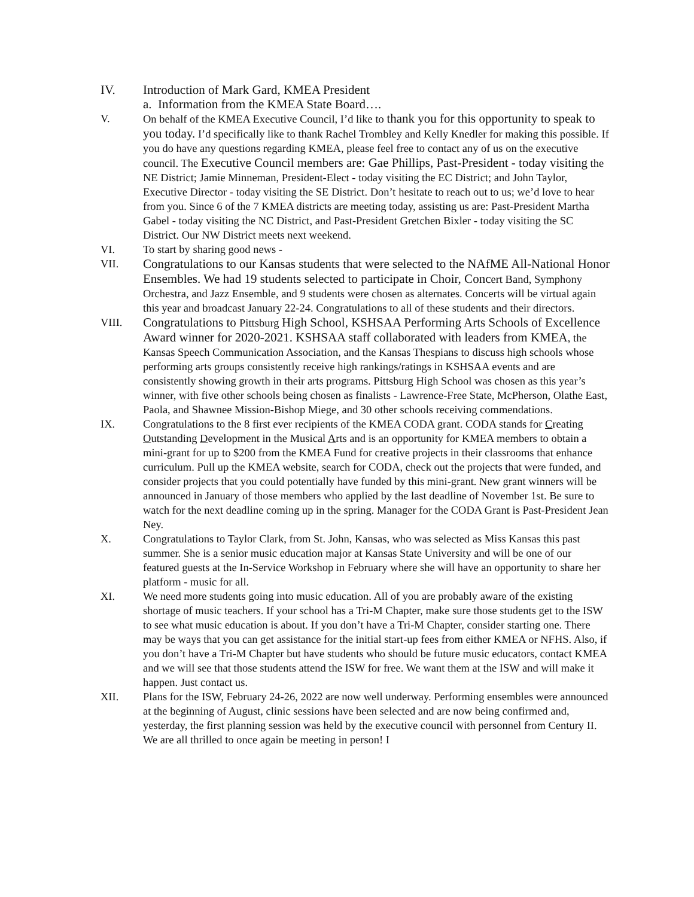IV. Introduction of Mark Gard, KMEA President
a. Information from the KMEA State Board….
V. On behalf of the KMEA Executive Council, I’d like to thank you for this opportunity to speak to you today. I’d specifically like to thank Rachel Trombley and Kelly Knedler for making this possible. If you do have any questions regarding KMEA, please feel free to contact any of us on the executive council. The Executive Council members are: Gae Phillips, Past-President - today visiting the NE District; Jamie Minneman, President-Elect - today visiting the EC District; and John Taylor, Executive Director - today visiting the SE District. Don’t hesitate to reach out to us; we’d love to hear from you. Since 6 of the 7 KMEA districts are meeting today, assisting us are: Past-President Martha Gabel - today visiting the NC District, and Past-President Gretchen Bixler - today visiting the SC District. Our NW District meets next weekend.
VI. To start by sharing good news -
VII. Congratulations to our Kansas students that were selected to the NAfME All-National Honor Ensembles. We had 19 students selected to participate in Choir, Concert Band, Symphony Orchestra, and Jazz Ensemble, and 9 students were chosen as alternates. Concerts will be virtual again this year and broadcast January 22-24. Congratulations to all of these students and their directors.
VIII. Congratulations to Pittsburg High School, KSHSAA Performing Arts Schools of Excellence Award winner for 2020-2021. KSHSAA staff collaborated with leaders from KMEA, the Kansas Speech Communication Association, and the Kansas Thespians to discuss high schools whose performing arts groups consistently receive high rankings/ratings in KSHSAA events and are consistently showing growth in their arts programs. Pittsburg High School was chosen as this year’s winner, with five other schools being chosen as finalists - Lawrence-Free State, McPherson, Olathe East, Paola, and Shawnee Mission-Bishop Miege, and 30 other schools receiving commendations.
IX. Congratulations to the 8 first ever recipients of the KMEA CODA grant. CODA stands for Creating Outstanding Development in the Musical Arts and is an opportunity for KMEA members to obtain a mini-grant for up to $200 from the KMEA Fund for creative projects in their classrooms that enhance curriculum. Pull up the KMEA website, search for CODA, check out the projects that were funded, and consider projects that you could potentially have funded by this mini-grant. New grant winners will be announced in January of those members who applied by the last deadline of November 1st. Be sure to watch for the next deadline coming up in the spring. Manager for the CODA Grant is Past-President Jean Ney.
X. Congratulations to Taylor Clark, from St. John, Kansas, who was selected as Miss Kansas this past summer. She is a senior music education major at Kansas State University and will be one of our featured guests at the In-Service Workshop in February where she will have an opportunity to share her platform - music for all.
XI. We need more students going into music education. All of you are probably aware of the existing shortage of music teachers. If your school has a Tri-M Chapter, make sure those students get to the ISW to see what music education is about. If you don’t have a Tri-M Chapter, consider starting one. There may be ways that you can get assistance for the initial start-up fees from either KMEA or NFHS. Also, if you don’t have a Tri-M Chapter but have students who should be future music educators, contact KMEA and we will see that those students attend the ISW for free. We want them at the ISW and will make it happen. Just contact us.
XII. Plans for the ISW, February 24-26, 2022 are now well underway. Performing ensembles were announced at the beginning of August, clinic sessions have been selected and are now being confirmed and, yesterday, the first planning session was held by the executive council with personnel from Century II. We are all thrilled to once again be meeting in person! I